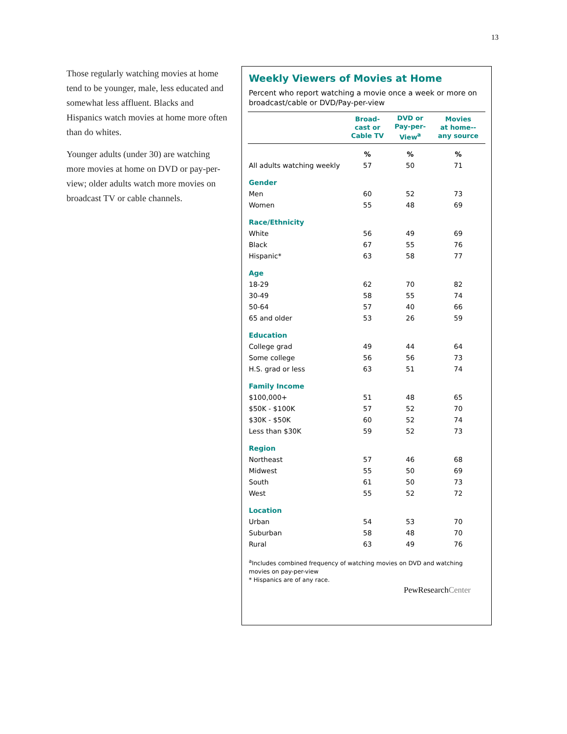13
Those regularly watching movies at home tend to be younger, male, less educated and somewhat less affluent. Blacks and Hispanics watch movies at home more often than do whites.
Younger adults (under 30) are watching more movies at home on DVD or pay-per-view; older adults watch more movies on broadcast TV or cable channels.
Weekly Viewers of Movies at Home
Percent who report watching a movie once a week or more on broadcast/cable or DVD/Pay-per-view
| | Broad- cast or Cable TV | DVD or Pay-per- View<sup>a</sup> | Movies at home-- any source |
| --- | --- | --- | --- |
| | % | % | % |
| All adults watching weekly | 57 | 50 | 71 |
| Gender | | | |
| Men | 60 | 52 | 73 |
| Women | 55 | 48 | 69 |
| Race/Ethnicity | | | |
| White | 56 | 49 | 69 |
| Black | 67 | 55 | 76 |
| Hispanic* | 63 | 58 | 77 |
| Age | | | |
| 18-29 | 62 | 70 | 82 |
| 30-49 | 58 | 55 | 74 |
| 50-64 | 57 | 40 | 66 |
| 65 and older | 53 | 26 | 59 |
| Education | | | |
| College grad | 49 | 44 | 64 |
| Some college | 56 | 56 | 73 |
| H.S. grad or less | 63 | 51 | 74 |
| Family Income | | | |
| $100,000+ | 51 | 48 | 65 |
| $50K - $100K | 57 | 52 | 70 |
| $30K - $50K | 60 | 52 | 74 |
| Less than $30K | 59 | 52 | 73 |
| Region | | | |
| Northeast | 57 | 46 | 68 |
| Midwest | 55 | 50 | 69 |
| South | 61 | 50 | 73 |
| West | 55 | 52 | 72 |
| Location | | | |
| Urban | 54 | 53 | 70 |
| Suburban | 58 | 48 | 70 |
| Rural | 63 | 49 | 76 |
<sup>a</sup> Includes combined frequency of watching movies on DVD and watching movies on pay-per-view
* Hispanics are of any race.
PewResearchCenter